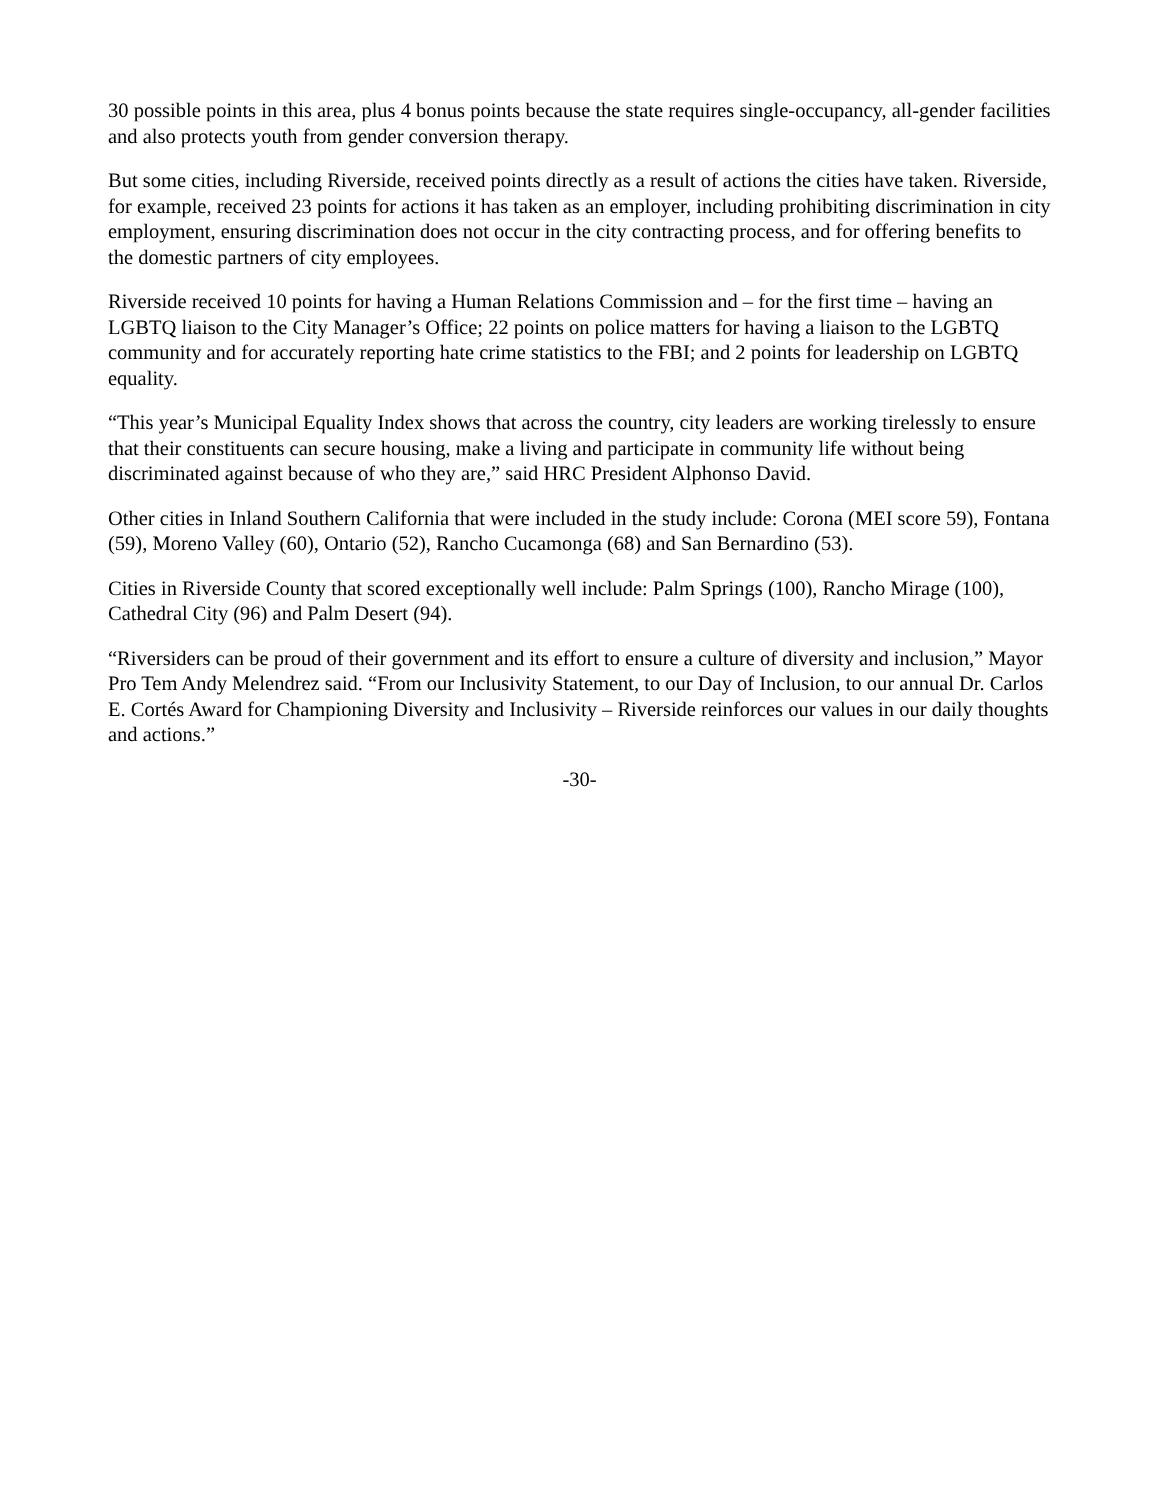30 possible points in this area, plus 4 bonus points because the state requires single-occupancy, all-gender facilities and also protects youth from gender conversion therapy.
But some cities, including Riverside, received points directly as a result of actions the cities have taken. Riverside, for example, received 23 points for actions it has taken as an employer, including prohibiting discrimination in city employment, ensuring discrimination does not occur in the city contracting process, and for offering benefits to the domestic partners of city employees.
Riverside received 10 points for having a Human Relations Commission and – for the first time – having an LGBTQ liaison to the City Manager’s Office; 22 points on police matters for having a liaison to the LGBTQ community and for accurately reporting hate crime statistics to the FBI; and 2 points for leadership on LGBTQ equality.
“This year’s Municipal Equality Index shows that across the country, city leaders are working tirelessly to ensure that their constituents can secure housing, make a living and participate in community life without being discriminated against because of who they are,” said HRC President Alphonso David.
Other cities in Inland Southern California that were included in the study include: Corona (MEI score 59), Fontana (59), Moreno Valley (60), Ontario (52), Rancho Cucamonga (68) and San Bernardino (53).
Cities in Riverside County that scored exceptionally well include: Palm Springs (100), Rancho Mirage (100), Cathedral City (96) and Palm Desert (94).
“Riversiders can be proud of their government and its effort to ensure a culture of diversity and inclusion,” Mayor Pro Tem Andy Melendrez said. “From our Inclusivity Statement, to our Day of Inclusion, to our annual Dr. Carlos E. Cortés Award for Championing Diversity and Inclusivity – Riverside reinforces our values in our daily thoughts and actions.”
-30-